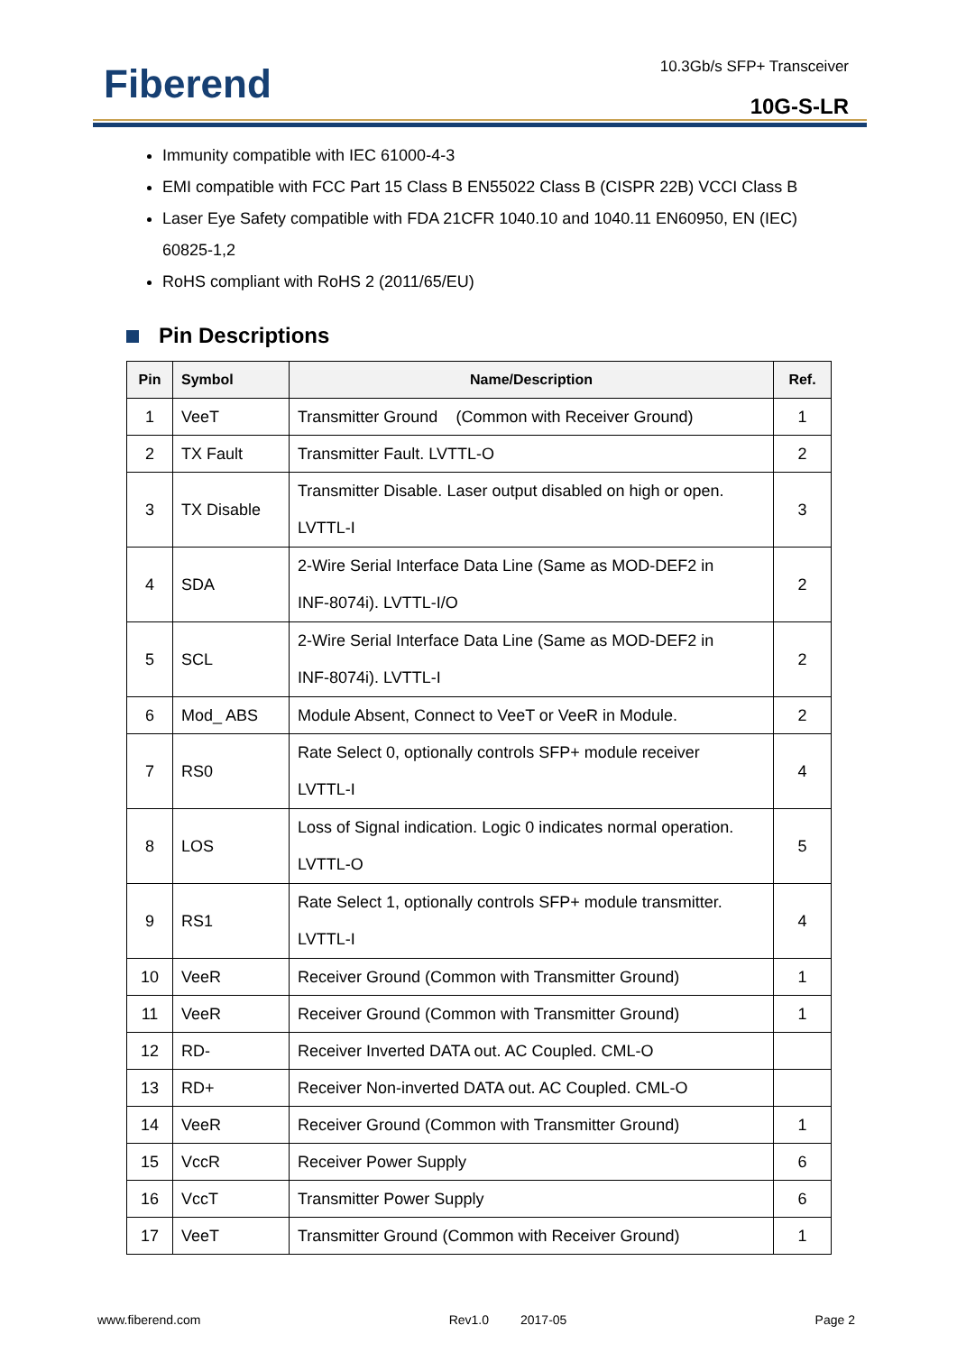Fiberend 10.3Gb/s SFP+ Transceiver
10G-S-LR
Immunity compatible with IEC 61000-4-3
EMI compatible with FCC Part 15 Class B EN55022 Class B (CISPR 22B) VCCI Class B
Laser Eye Safety compatible with FDA 21CFR 1040.10 and 1040.11 EN60950, EN (IEC) 60825-1,2
RoHS compliant with RoHS 2 (2011/65/EU)
Pin Descriptions
| Pin | Symbol | Name/Description | Ref. |
| --- | --- | --- | --- |
| 1 | VeeT | Transmitter Ground (Common with Receiver Ground) | 1 |
| 2 | TX Fault | Transmitter Fault. LVTTL-O | 2 |
| 3 | TX Disable | Transmitter Disable. Laser output disabled on high or open. LVTTL-I | 3 |
| 4 | SDA | 2-Wire Serial Interface Data Line (Same as MOD-DEF2 in INF-8074i). LVTTL-I/O | 2 |
| 5 | SCL | 2-Wire Serial Interface Data Line (Same as MOD-DEF2 in INF-8074i). LVTTL-I | 2 |
| 6 | Mod_ ABS | Module Absent, Connect to VeeT or VeeR in Module. | 2 |
| 7 | RS0 | Rate Select 0, optionally controls SFP+ module receiver LVTTL-I | 4 |
| 8 | LOS | Loss of Signal indication. Logic 0 indicates normal operation. LVTTL-O | 5 |
| 9 | RS1 | Rate Select 1, optionally controls SFP+ module transmitter. LVTTL-I | 4 |
| 10 | VeeR | Receiver Ground (Common with Transmitter Ground) | 1 |
| 11 | VeeR | Receiver Ground (Common with Transmitter Ground) | 1 |
| 12 | RD- | Receiver Inverted DATA out. AC Coupled. CML-O | |
| 13 | RD+ | Receiver Non-inverted DATA out. AC Coupled. CML-O | |
| 14 | VeeR | Receiver Ground (Common with Transmitter Ground) | 1 |
| 15 | VccR | Receiver Power Supply | 6 |
| 16 | VccT | Transmitter Power Supply | 6 |
| 17 | VeeT | Transmitter Ground (Common with Receiver Ground) | 1 |
www.fiberend.com Rev1.0 2017-05 Page 2